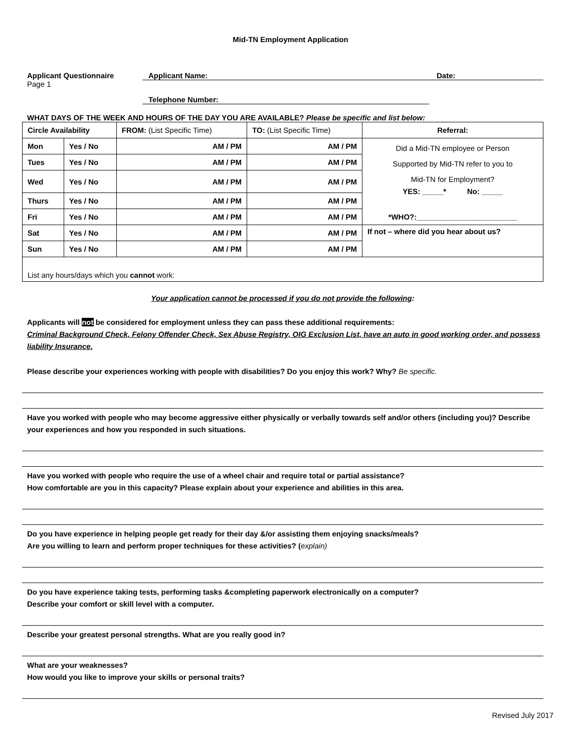Mid-TN Employment Application
Applicant Questionnaire
Page 1
Applicant Name: Date:
Telephone Number:
WHAT DAYS OF THE WEEK AND HOURS OF THE DAY YOU ARE AVAILABLE? Please be specific and list below:
| Circle Availability | | FROM: (List Specific Time) | TO: (List Specific Time) | Referral: |
| Mon | Yes / No | AM / PM | AM / PM | Did a Mid-TN employee or Person Supported by Mid-TN refer to you to Mid-TN for Employment? YES: _____* No: _____ *WHO?:________________________ |
| Tues | Yes / No | AM / PM | AM / PM | |
| Wed | Yes / No | AM / PM | AM / PM | |
| Thurs | Yes / No | AM / PM | AM / PM | |
| Fri | Yes / No | AM / PM | AM / PM | |
| Sat | Yes / No | AM / PM | AM / PM | If not – where did you hear about us? |
| Sun | Yes / No | AM / PM | AM / PM | |
| List any hours/days which you cannot work: | | | | |
Your application cannot be processed if you do not provide the following:
Applicants will not be considered for employment unless they can pass these additional requirements:
Criminal Background Check, Felony Offender Check, Sex Abuse Registry, OIG Exclusion List, have an auto in good working order, and possess liability Insurance.
Please describe your experiences working with people with disabilities? Do you enjoy this work? Why? Be specific.
Have you worked with people who may become aggressive either physically or verbally towards self and/or others (including you)? Describe your experiences and how you responded in such situations.
Have you worked with people who require the use of a wheel chair and require total or partial assistance?
How comfortable are you in this capacity? Please explain about your experience and abilities in this area.
Do you have experience in helping people get ready for their day &/or assisting them enjoying snacks/meals?
Are you willing to learn and perform proper techniques for these activities? (explain)
Do you have experience taking tests, performing tasks &completing paperwork electronically on a computer?
Describe your comfort or skill level with a computer.
Describe your greatest personal strengths. What are you really good in?
What are your weaknesses?
How would you like to improve your skills or personal traits?
Revised July 2017